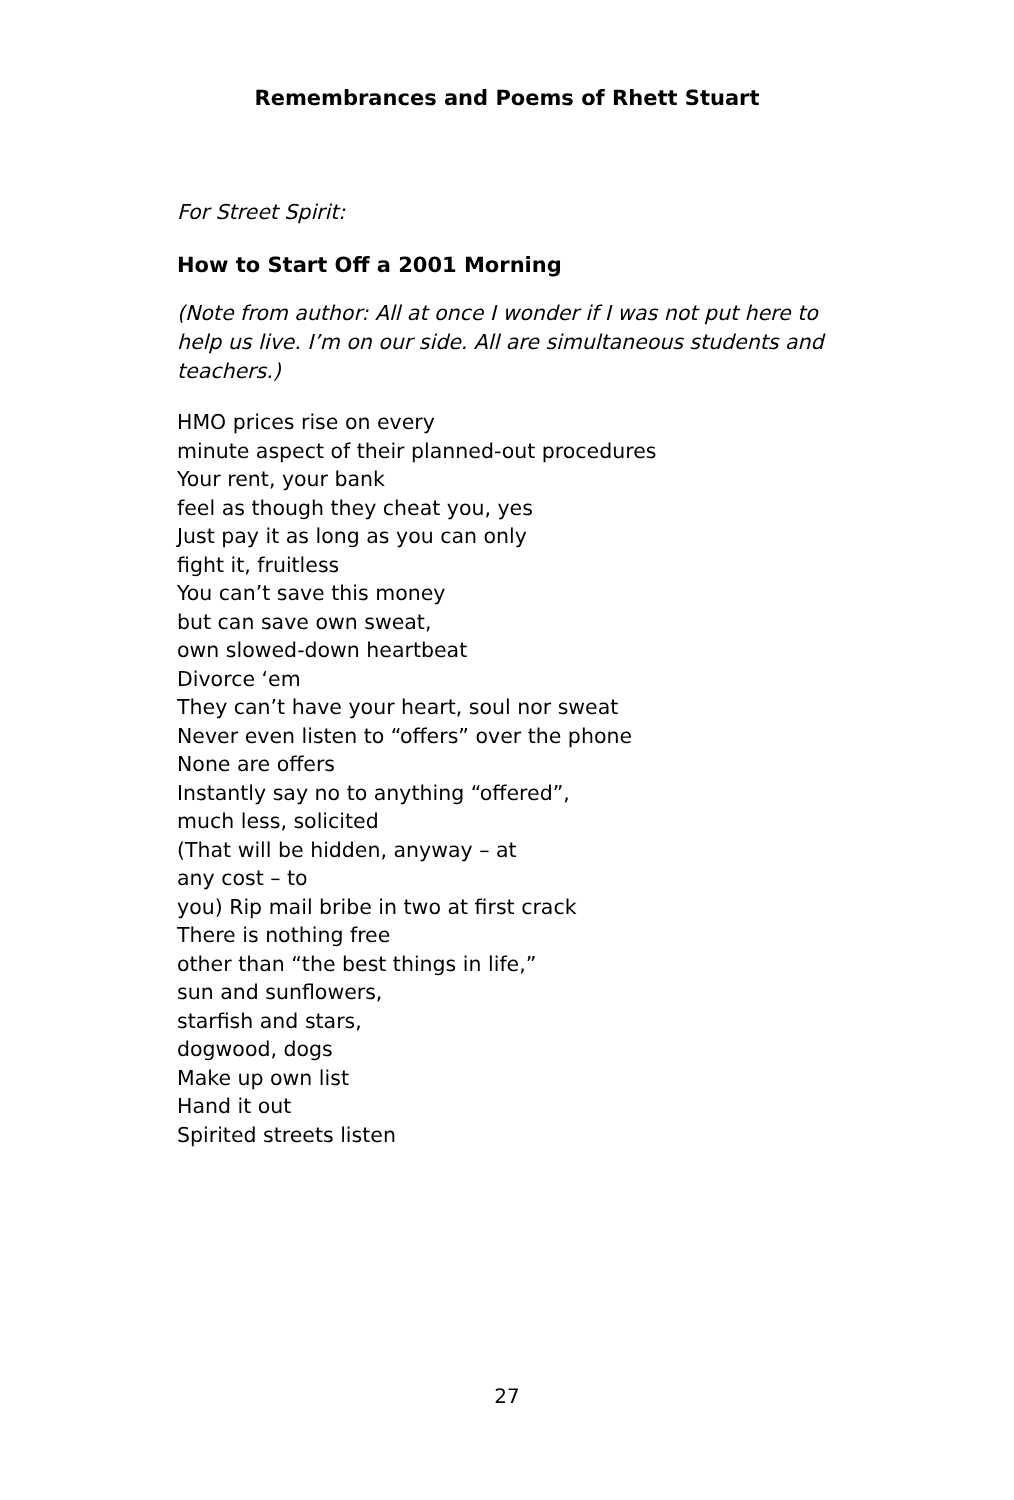Remembrances and Poems of Rhett Stuart
For Street Spirit:
How to Start Off a 2001 Morning
(Note from author: All at once I wonder if I was not put here to help us live. I’m on our side. All are simultaneous students and teachers.)
HMO prices rise on every
minute aspect of their planned-out procedures
Your rent, your bank
feel as though they cheat you, yes
Just pay it as long as you can only
fight it, fruitless
You can’t save this money
but can save own sweat,
own slowed-down heartbeat
Divorce ‘em
They can’t have your heart, soul nor sweat
Never even listen to “offers” over the phone
None are offers
Instantly say no to anything “offered”,
much less, solicited
(That will be hidden, anyway – at
any cost – to
you) Rip mail bribe in two at first crack
There is nothing free
other than “the best things in life,”
sun and sunflowers,
starfish and stars,
dogwood, dogs
Make up own list
Hand it out
Spirited streets listen
27